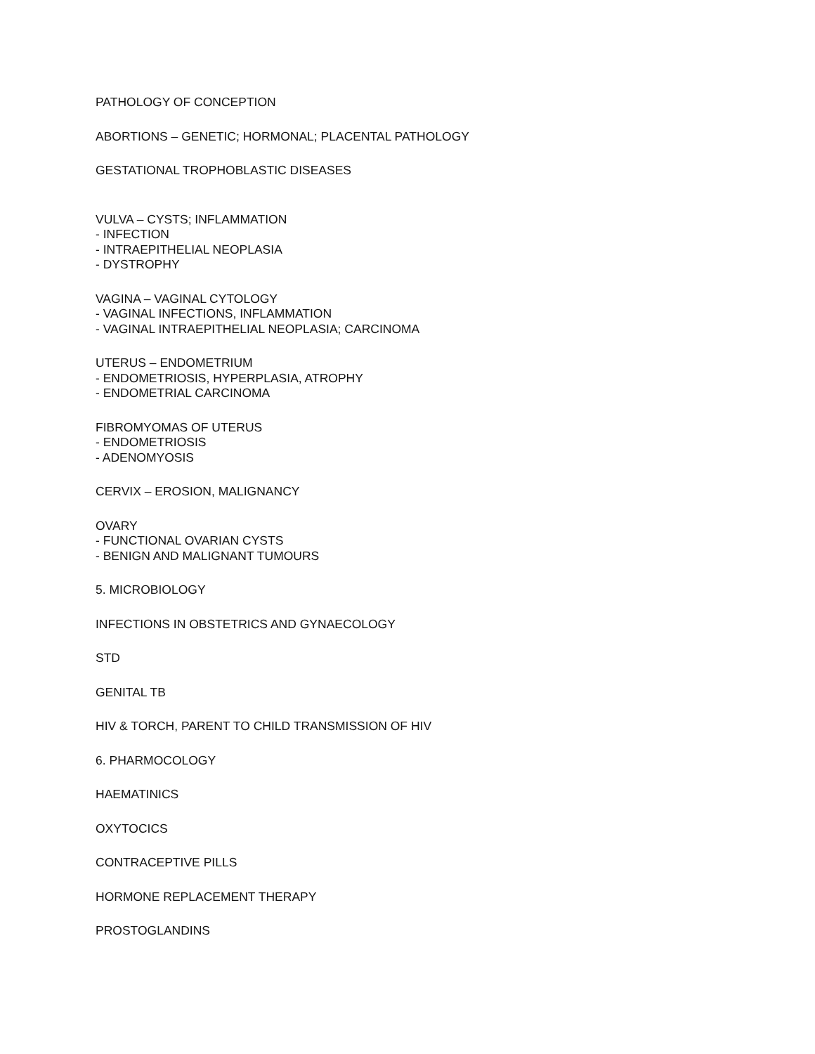PATHOLOGY OF CONCEPTION
ABORTIONS – GENETIC; HORMONAL; PLACENTAL PATHOLOGY
GESTATIONAL TROPHOBLASTIC DISEASES
VULVA – CYSTS; INFLAMMATION
- INFECTION
- INTRAEPITHELIAL NEOPLASIA
- DYSTROPHY
VAGINA – VAGINAL CYTOLOGY
- VAGINAL INFECTIONS, INFLAMMATION
- VAGINAL INTRAEPITHELIAL NEOPLASIA; CARCINOMA
UTERUS – ENDOMETRIUM
- ENDOMETRIOSIS, HYPERPLASIA, ATROPHY
- ENDOMETRIAL CARCINOMA
FIBROMYOMAS OF UTERUS
- ENDOMETRIOSIS
- ADENOMYOSIS
CERVIX – EROSION, MALIGNANCY
OVARY
- FUNCTIONAL OVARIAN CYSTS
- BENIGN AND MALIGNANT TUMOURS
5. MICROBIOLOGY
INFECTIONS IN OBSTETRICS AND GYNAECOLOGY
STD
GENITAL TB
HIV & TORCH, PARENT TO CHILD TRANSMISSION OF HIV
6. PHARMOCOLOGY
HAEMATINICS
OXYTOCICS
CONTRACEPTIVE PILLS
HORMONE REPLACEMENT THERAPY
PROSTOGLANDINS